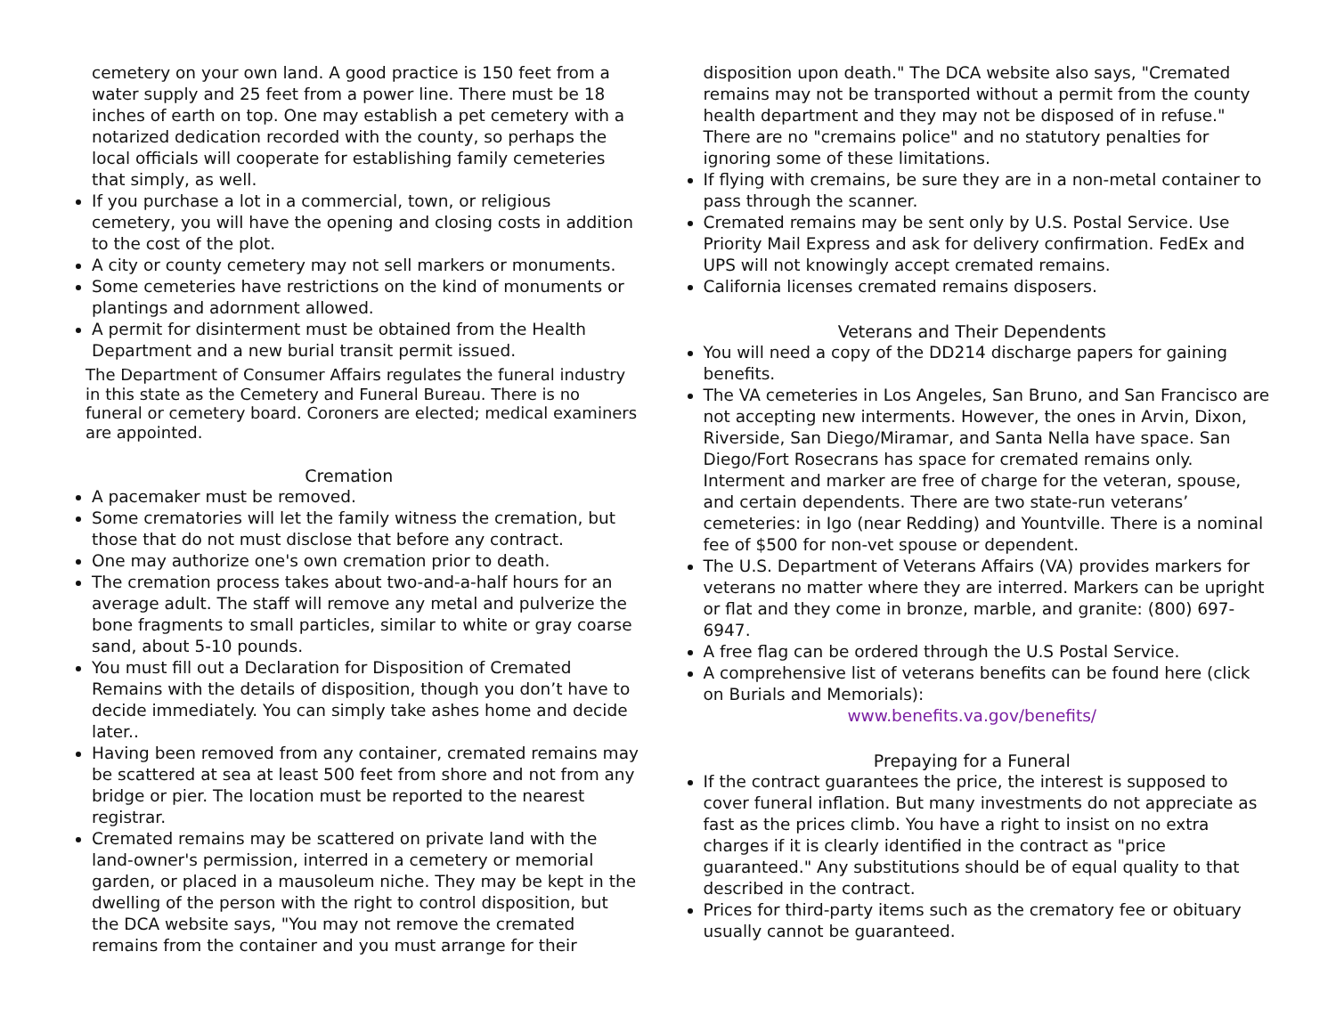cemetery on your own land. A good practice is 150 feet from a water supply and 25 feet from a power line. There must be 18 inches of earth on top. One may establish a pet cemetery with a notarized dedication recorded with the county, so perhaps the local officials will cooperate for establishing family cemeteries that simply, as well.
If you purchase a lot in a commercial, town, or religious cemetery, you will have the opening and closing costs in addition to the cost of the plot.
A city or county cemetery may not sell markers or monuments.
Some cemeteries have restrictions on the kind of monuments or plantings and adornment allowed.
A permit for disinterment must be obtained from the Health Department and a new burial transit permit issued.
The Department of Consumer Affairs regulates the funeral industry in this state as the Cemetery and Funeral Bureau. There is no funeral or cemetery board. Coroners are elected; medical examiners are appointed.
Cremation
A pacemaker must be removed.
Some crematories will let the family witness the cremation, but those that do not must disclose that before any contract.
One may authorize one's own cremation prior to death.
The cremation process takes about two-and-a-half hours for an average adult. The staff will remove any metal and pulverize the bone fragments to small particles, similar to white or gray coarse sand, about 5-10 pounds.
You must fill out a Declaration for Disposition of Cremated Remains with the details of disposition, though you don’t have to decide immediately. You can simply take ashes home and decide later..
Having been removed from any container, cremated remains may be scattered at sea at least 500 feet from shore and not from any bridge or pier. The location must be reported to the nearest registrar.
Cremated remains may be scattered on private land with the land-owner's permission, interred in a cemetery or memorial garden, or placed in a mausoleum niche. They may be kept in the dwelling of the person with the right to control disposition, but the DCA website says, "You may not remove the cremated remains from the container and you must arrange for their
disposition upon death." The DCA website also says, "Cremated remains may not be transported without a permit from the county health department and they may not be disposed of in refuse." There are no "cremains police" and no statutory penalties for ignoring some of these limitations.
If flying with cremains, be sure they are in a non-metal container to pass through the scanner.
Cremated remains may be sent only by U.S. Postal Service. Use Priority Mail Express and ask for delivery confirmation. FedEx and UPS will not knowingly accept cremated remains.
California licenses cremated remains disposers.
Veterans and Their Dependents
You will need a copy of the DD214 discharge papers for gaining benefits.
The VA cemeteries in Los Angeles, San Bruno, and San Francisco are not accepting new interments. However, the ones in Arvin, Dixon, Riverside, San Diego/Miramar, and Santa Nella have space. San Diego/Fort Rosecrans has space for cremated remains only. Interment and marker are free of charge for the veteran, spouse, and certain dependents. There are two state-run veterans’ cemeteries: in Igo (near Redding) and Yountville. There is a nominal fee of $500 for non-vet spouse or dependent.
The U.S. Department of Veterans Affairs (VA) provides markers for veterans no matter where they are interred. Markers can be upright or flat and they come in bronze, marble, and granite: (800) 697-6947.
A free flag can be ordered through the U.S Postal Service.
A comprehensive list of veterans benefits can be found here (click on Burials and Memorials):
www.benefits.va.gov/benefits/
Prepaying for a Funeral
If the contract guarantees the price, the interest is supposed to cover funeral inflation. But many investments do not appreciate as fast as the prices climb. You have a right to insist on no extra charges if it is clearly identified in the contract as "price guaranteed." Any substitutions should be of equal quality to that described in the contract.
Prices for third-party items such as the crematory fee or obituary usually cannot be guaranteed.